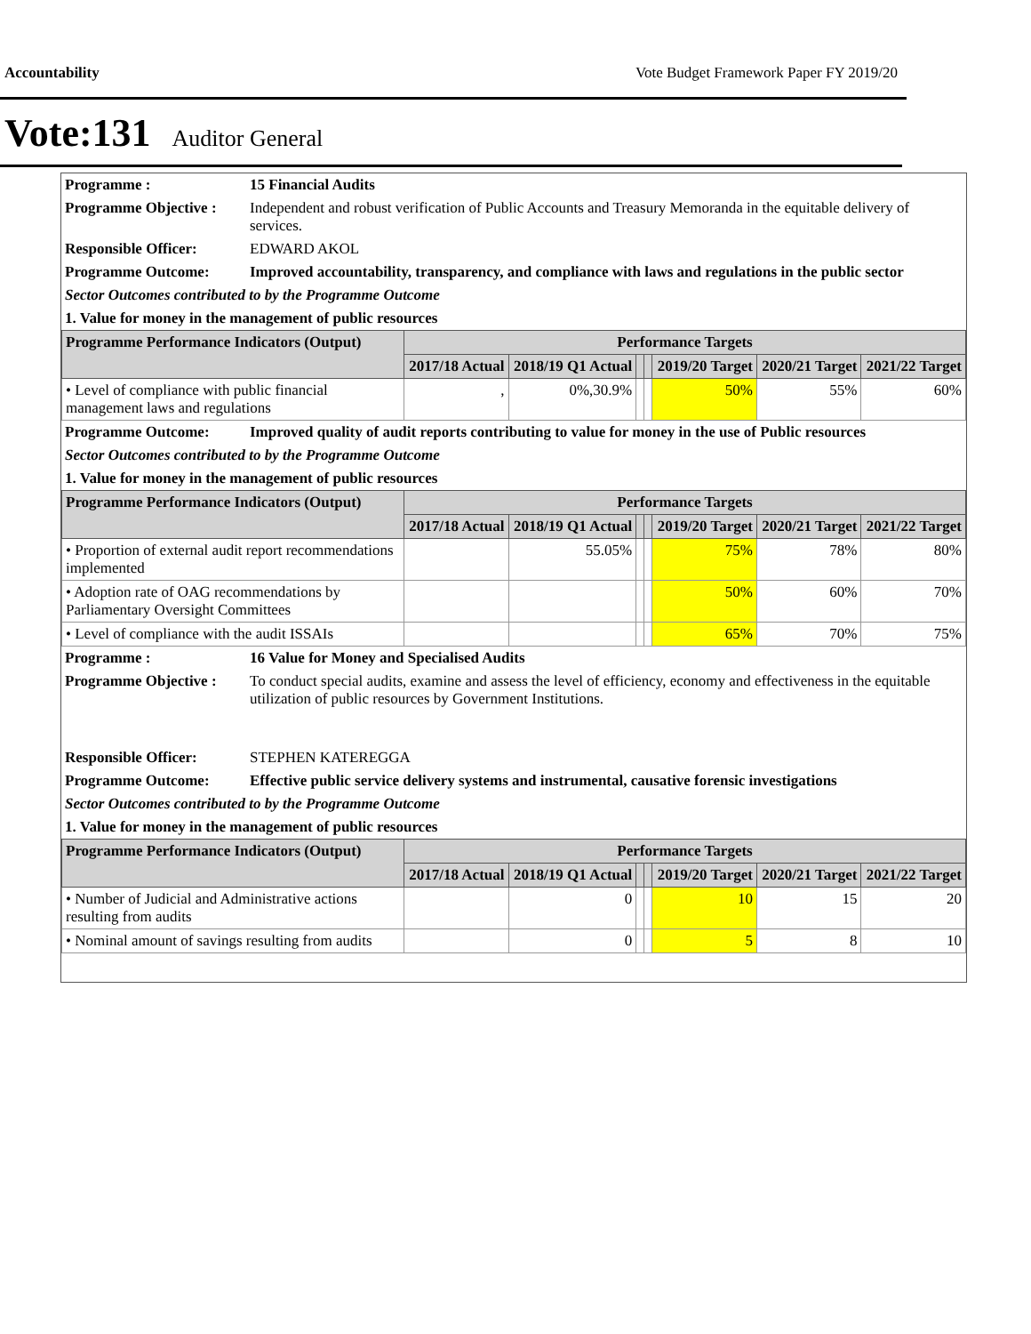Accountability Vote Budget Framework Paper FY 2019/20
Vote:131 Auditor General
| Programme : | 15 Financial Audits |
| Programme Objective : | Independent and robust verification of Public Accounts and Treasury Memoranda in the equitable delivery of services. |
| Responsible Officer: | EDWARD AKOL |
| Programme Outcome: | Improved accountability, transparency, and compliance with laws and regulations in the public sector |
| Sector Outcomes contributed to by the Programme Outcome | |
| 1. Value for money in the management of public resources | |
| Programme Performance Indicators (Output) | Performance Targets | | | | | | |
| --- | --- | --- | --- | --- | --- | --- | --- |
| | 2017/18 Actual | 2018/19 Q1 Actual | | | 2019/20 Target | 2020/21 Target | 2021/22 Target |
| • Level of compliance with public financial management laws and regulations | , | 0%,30.9% | | | 50% | 55% | 60% |
| Programme Outcome: | Improved quality of audit reports contributing to value for money in the use of Public resources |
| Sector Outcomes contributed to by the Programme Outcome | |
| 1. Value for money in the management of public resources | |
| Programme Performance Indicators (Output) | Performance Targets | | | | | | |
| --- | --- | --- | --- | --- | --- | --- | --- |
| | 2017/18 Actual | 2018/19 Q1 Actual | | | 2019/20 Target | 2020/21 Target | 2021/22 Target |
| • Proportion of external audit report recommendations implemented | | 55.05% | | | 75% | 78% | 80% |
| • Adoption rate of OAG recommendations by Parliamentary Oversight Committees | | | | | 50% | 60% | 70% |
| • Level of compliance with the audit ISSAIs | | | | | 65% | 70% | 75% |
| Programme : | 16 Value for Money and Specialised Audits |
| Programme Objective : | To conduct special audits, examine and assess the level of efficiency, economy and effectiveness in the equitable utilization of public resources by Government Institutions. |
| Responsible Officer: | STEPHEN KATEREGGA |
| Programme Outcome: | Effective public service delivery systems and instrumental, causative forensic investigations |
| Sector Outcomes contributed to by the Programme Outcome | |
| 1. Value for money in the management of public resources | |
| Programme Performance Indicators (Output) | Performance Targets | | | | | | |
| --- | --- | --- | --- | --- | --- | --- | --- |
| | 2017/18 Actual | 2018/19 Q1 Actual | | | 2019/20 Target | 2020/21 Target | 2021/22 Target |
| • Number of Judicial and Administrative actions resulting from audits | | 0 | | | 10 | 15 | 20 |
| • Nominal amount of savings resulting from audits | | 0 | | | 5 | 8 | 10 |